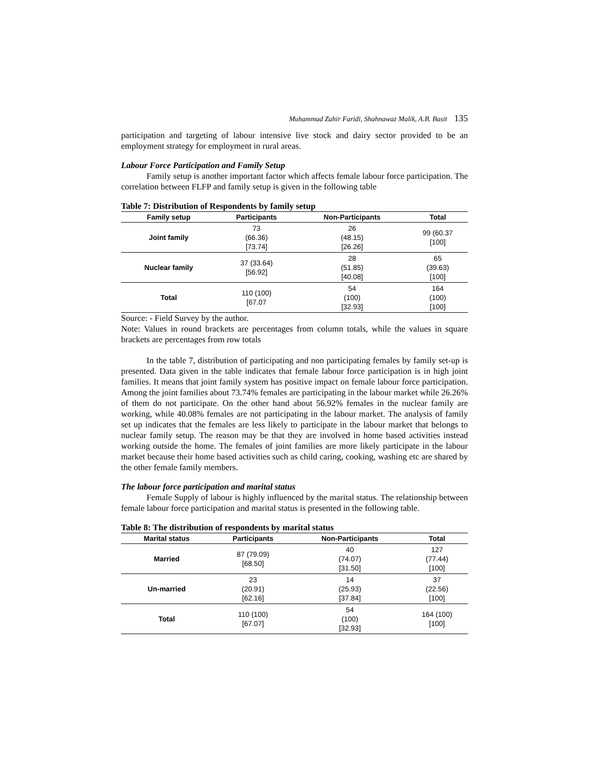Muhammad Zahir Faridi, Shahnawaz Malik, A.B. Basit 135
participation and targeting of labour intensive live stock and dairy sector provided to be an employment strategy for employment in rural areas.
Labour Force Participation and Family Setup
Family setup is another important factor which affects female labour force participation. The correlation between FLFP and family setup is given in the following table
Table 7: Distribution of Respondents by family setup
| Family setup | Participants | Non-Participants | Total |
| --- | --- | --- | --- |
| Joint family | 73 (66.36) [73.74] | 26 (48.15) [26.26] | 99 (60.37 [100] |
| Nuclear family | 37 (33.64) [56.92] | 28 (51.85) [40.08] | 65 (39.63) [100] |
| Total | 110 (100) [67.07 | 54 (100) [32.93] | 164 (100) [100] |
Source: - Field Survey by the author.
Note: Values in round brackets are percentages from column totals, while the values in square brackets are percentages from row totals
In the table 7, distribution of participating and non participating females by family set-up is presented. Data given in the table indicates that female labour force participation is in high joint families. It means that joint family system has positive impact on female labour force participation. Among the joint families about 73.74% females are participating in the labour market while 26.26% of them do not participate. On the other hand about 56.92% females in the nuclear family are working, while 40.08% females are not participating in the labour market. The analysis of family set up indicates that the females are less likely to participate in the labour market that belongs to nuclear family setup. The reason may be that they are involved in home based activities instead working outside the home. The females of joint families are more likely participate in the labour market because their home based activities such as child caring, cooking, washing etc are shared by the other female family members.
The labour force participation and marital status
Female Supply of labour is highly influenced by the marital status. The relationship between female labour force participation and marital status is presented in the following table.
Table 8: The distribution of respondents by marital status
| Marital status | Participants | Non-Participants | Total |
| --- | --- | --- | --- |
| Married | 87 (79.09) [68.50] | 40 (74.07) [31.50] | 127 (77.44) [100] |
| Un-married | 23 (20.91) [62.16] | 14 (25.93) [37.84] | 37 (22.56) [100] |
| Total | 110 (100) [67.07] | 54 (100) [32.93] | 164 (100) [100] |